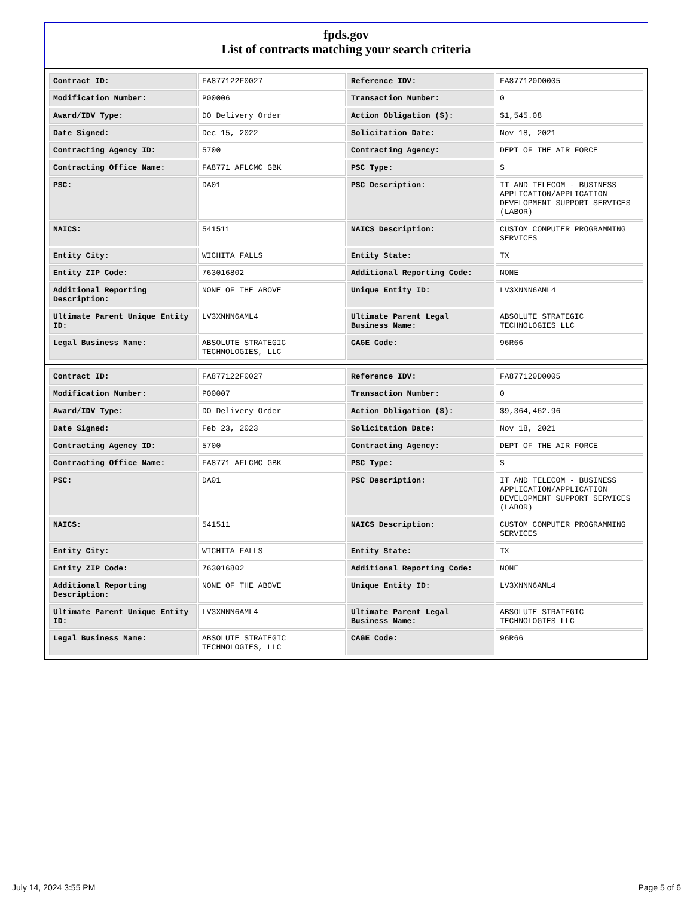fpds.gov
List of contracts matching your search criteria
| Contract ID: | FA877122F0027 | Reference IDV: | FA877120D0005 |
| Modification Number: | P00006 | Transaction Number: | 0 |
| Award/IDV Type: | DO Delivery Order | Action Obligation ($): | $1,545.08 |
| Date Signed: | Dec 15, 2022 | Solicitation Date: | Nov 18, 2021 |
| Contracting Agency ID: | 5700 | Contracting Agency: | DEPT OF THE AIR FORCE |
| Contracting Office Name: | FA8771 AFLCMC GBK | PSC Type: | S |
| PSC: | DA01 | PSC Description: | IT AND TELECOM - BUSINESS APPLICATION/APPLICATION DEVELOPMENT SUPPORT SERVICES (LABOR) |
| NAICS: | 541511 | NAICS Description: | CUSTOM COMPUTER PROGRAMMING SERVICES |
| Entity City: | WICHITA FALLS | Entity State: | TX |
| Entity ZIP Code: | 763016802 | Additional Reporting Code: | NONE |
| Additional Reporting Description: | NONE OF THE ABOVE | Unique Entity ID: | LV3XNNN6AML4 |
| Ultimate Parent Unique Entity ID: | LV3XNNN6AML4 | Ultimate Parent Legal Business Name: | ABSOLUTE STRATEGIC TECHNOLOGIES LLC |
| Legal Business Name: | ABSOLUTE STRATEGIC TECHNOLOGIES, LLC | CAGE Code: | 96R66 |
| Contract ID: | FA877122F0027 | Reference IDV: | FA877120D0005 |
| Modification Number: | P00007 | Transaction Number: | 0 |
| Award/IDV Type: | DO Delivery Order | Action Obligation ($): | $9,364,462.96 |
| Date Signed: | Feb 23, 2023 | Solicitation Date: | Nov 18, 2021 |
| Contracting Agency ID: | 5700 | Contracting Agency: | DEPT OF THE AIR FORCE |
| Contracting Office Name: | FA8771 AFLCMC GBK | PSC Type: | S |
| PSC: | DA01 | PSC Description: | IT AND TELECOM - BUSINESS APPLICATION/APPLICATION DEVELOPMENT SUPPORT SERVICES (LABOR) |
| NAICS: | 541511 | NAICS Description: | CUSTOM COMPUTER PROGRAMMING SERVICES |
| Entity City: | WICHITA FALLS | Entity State: | TX |
| Entity ZIP Code: | 763016802 | Additional Reporting Code: | NONE |
| Additional Reporting Description: | NONE OF THE ABOVE | Unique Entity ID: | LV3XNNN6AML4 |
| Ultimate Parent Unique Entity ID: | LV3XNNN6AML4 | Ultimate Parent Legal Business Name: | ABSOLUTE STRATEGIC TECHNOLOGIES LLC |
| Legal Business Name: | ABSOLUTE STRATEGIC TECHNOLOGIES, LLC | CAGE Code: | 96R66 |
July 14, 2024 3:55 PM Page 5 of 6